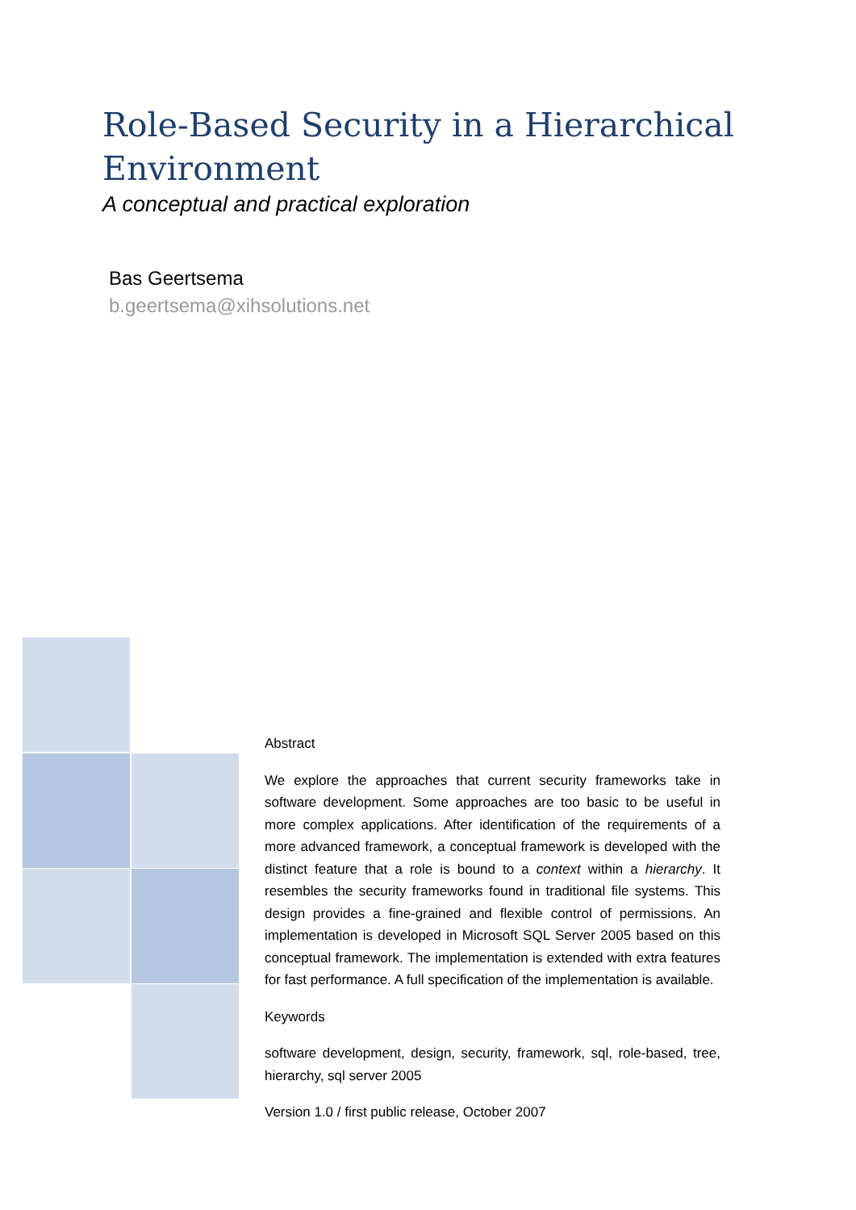Role-Based Security in a Hierarchical Environment
A conceptual and practical exploration
Bas Geertsema
b.geertsema@xihsolutions.net
Abstract
We explore the approaches that current security frameworks take in software development. Some approaches are too basic to be useful in more complex applications. After identification of the requirements of a more advanced framework, a conceptual framework is developed with the distinct feature that a role is bound to a context within a hierarchy. It resembles the security frameworks found in traditional file systems. This design provides a fine-grained and flexible control of permissions. An implementation is developed in Microsoft SQL Server 2005 based on this conceptual framework. The implementation is extended with extra features for fast performance. A full specification of the implementation is available.
Keywords
software development, design, security, framework, sql, role-based, tree, hierarchy, sql server 2005
Version 1.0 / first public release, October 2007